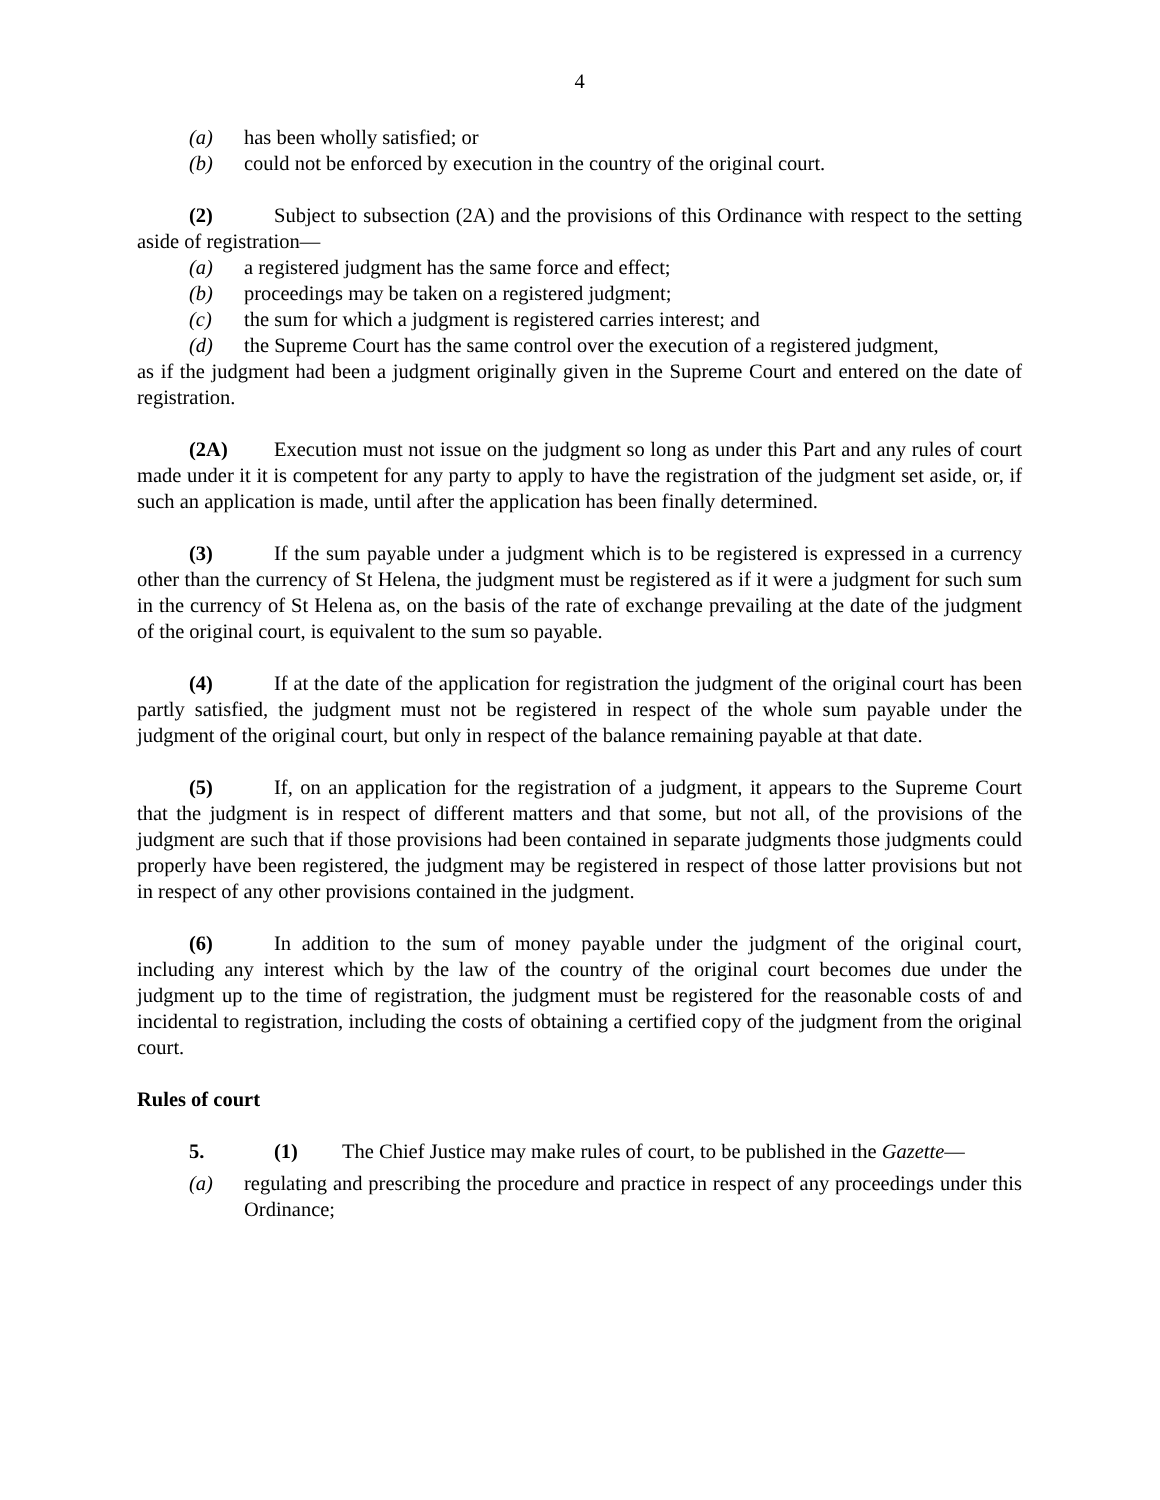4
(a) has been wholly satisfied; or
(b) could not be enforced by execution in the country of the original court.
(2) Subject to subsection (2A) and the provisions of this Ordinance with respect to the setting aside of registration—
(a) a registered judgment has the same force and effect;
(b) proceedings may be taken on a registered judgment;
(c) the sum for which a judgment is registered carries interest; and
(d) the Supreme Court has the same control over the execution of a registered judgment,
as if the judgment had been a judgment originally given in the Supreme Court and entered on the date of registration.
(2A) Execution must not issue on the judgment so long as under this Part and any rules of court made under it it is competent for any party to apply to have the registration of the judgment set aside, or, if such an application is made, until after the application has been finally determined.
(3) If the sum payable under a judgment which is to be registered is expressed in a currency other than the currency of St Helena, the judgment must be registered as if it were a judgment for such sum in the currency of St Helena as, on the basis of the rate of exchange prevailing at the date of the judgment of the original court, is equivalent to the sum so payable.
(4) If at the date of the application for registration the judgment of the original court has been partly satisfied, the judgment must not be registered in respect of the whole sum payable under the judgment of the original court, but only in respect of the balance remaining payable at that date.
(5) If, on an application for the registration of a judgment, it appears to the Supreme Court that the judgment is in respect of different matters and that some, but not all, of the provisions of the judgment are such that if those provisions had been contained in separate judgments those judgments could properly have been registered, the judgment may be registered in respect of those latter provisions but not in respect of any other provisions contained in the judgment.
(6) In addition to the sum of money payable under the judgment of the original court, including any interest which by the law of the country of the original court becomes due under the judgment up to the time of registration, the judgment must be registered for the reasonable costs of and incidental to registration, including the costs of obtaining a certified copy of the judgment from the original court.
Rules of court
5. (1) The Chief Justice may make rules of court, to be published in the Gazette—
(a) regulating and prescribing the procedure and practice in respect of any proceedings under this Ordinance;